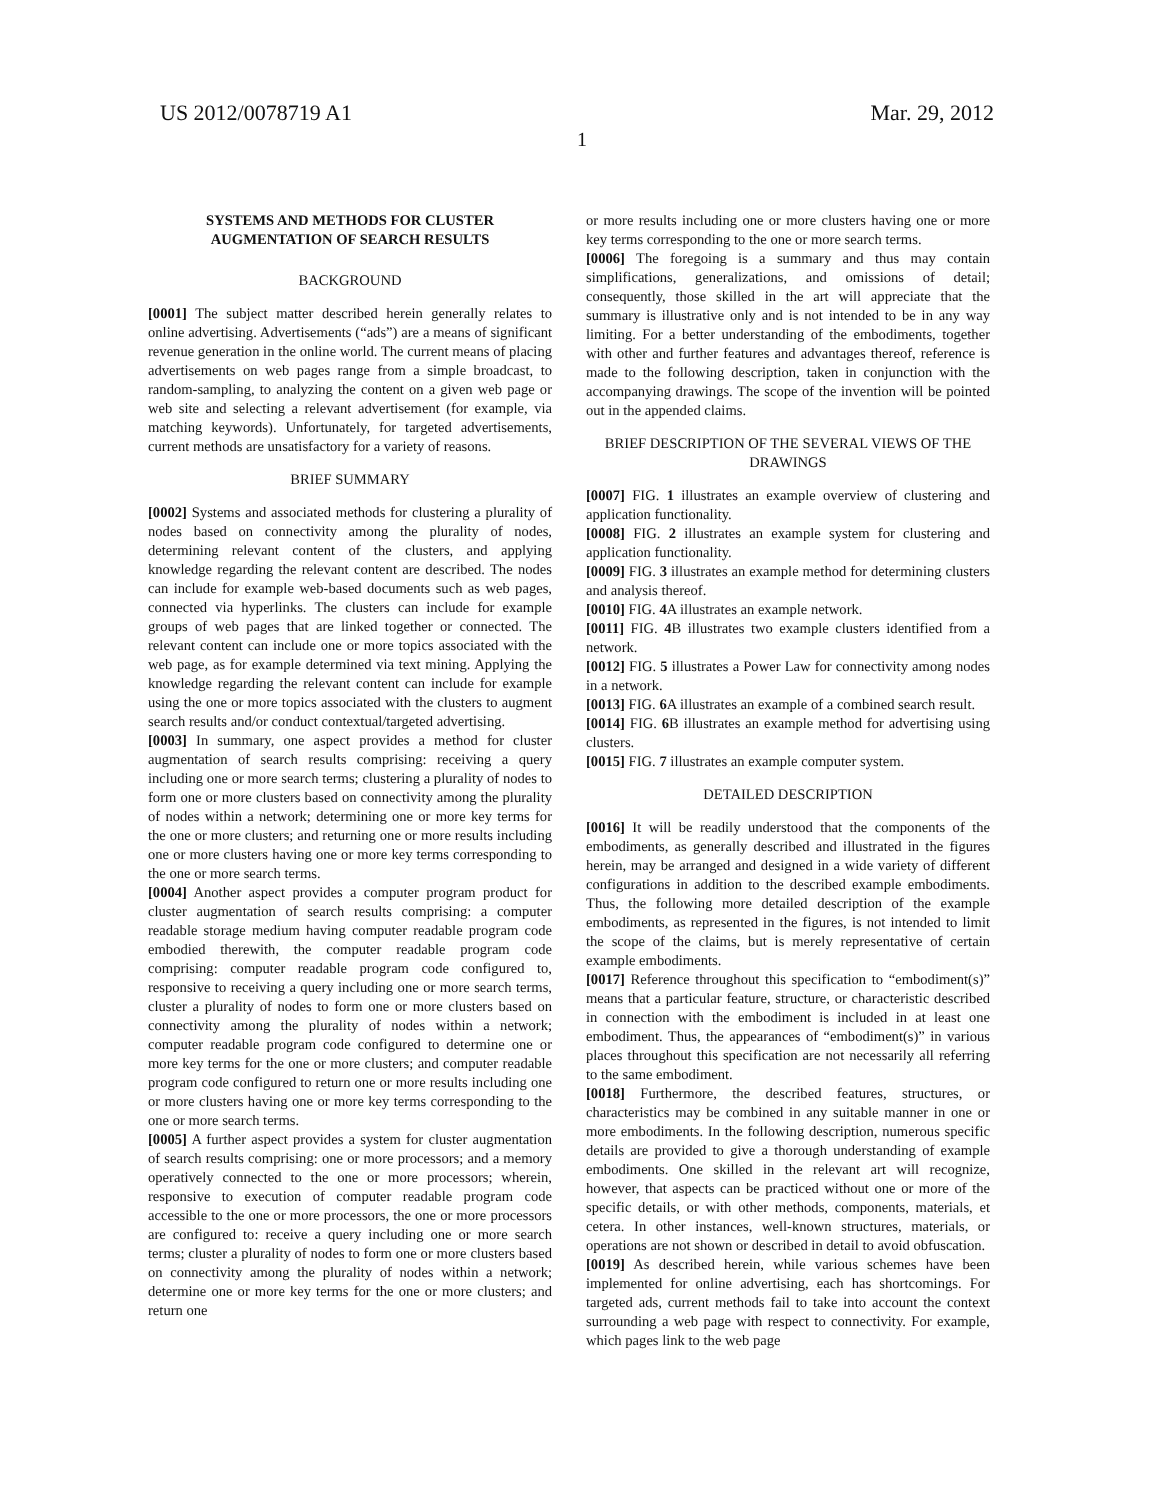US 2012/0078719 A1 Mar. 29, 2012
1
SYSTEMS AND METHODS FOR CLUSTER AUGMENTATION OF SEARCH RESULTS
BACKGROUND
[0001] The subject matter described herein generally relates to online advertising. Advertisements (“ads”) are a means of significant revenue generation in the online world. The current means of placing advertisements on web pages range from a simple broadcast, to random-sampling, to analyzing the content on a given web page or web site and selecting a relevant advertisement (for example, via matching keywords). Unfortunately, for targeted advertisements, current methods are unsatisfactory for a variety of reasons.
BRIEF SUMMARY
[0002] Systems and associated methods for clustering a plurality of nodes based on connectivity among the plurality of nodes, determining relevant content of the clusters, and applying knowledge regarding the relevant content are described. The nodes can include for example web-based documents such as web pages, connected via hyperlinks. The clusters can include for example groups of web pages that are linked together or connected. The relevant content can include one or more topics associated with the web page, as for example determined via text mining. Applying the knowledge regarding the relevant content can include for example using the one or more topics associated with the clusters to augment search results and/or conduct contextual/targeted advertising.
[0003] In summary, one aspect provides a method for cluster augmentation of search results comprising: receiving a query including one or more search terms; clustering a plurality of nodes to form one or more clusters based on connectivity among the plurality of nodes within a network; determining one or more key terms for the one or more clusters; and returning one or more results including one or more clusters having one or more key terms corresponding to the one or more search terms.
[0004] Another aspect provides a computer program product for cluster augmentation of search results comprising: a computer readable storage medium having computer readable program code embodied therewith, the computer readable program code comprising: computer readable program code configured to, responsive to receiving a query including one or more search terms, cluster a plurality of nodes to form one or more clusters based on connectivity among the plurality of nodes within a network; computer readable program code configured to determine one or more key terms for the one or more clusters; and computer readable program code configured to return one or more results including one or more clusters having one or more key terms corresponding to the one or more search terms.
[0005] A further aspect provides a system for cluster augmentation of search results comprising: one or more processors; and a memory operatively connected to the one or more processors; wherein, responsive to execution of computer readable program code accessible to the one or more processors, the one or more processors are configured to: receive a query including one or more search terms; cluster a plurality of nodes to form one or more clusters based on connectivity among the plurality of nodes within a network; determine one or more key terms for the one or more clusters; and return one
or more results including one or more clusters having one or more key terms corresponding to the one or more search terms.
[0006] The foregoing is a summary and thus may contain simplifications, generalizations, and omissions of detail; consequently, those skilled in the art will appreciate that the summary is illustrative only and is not intended to be in any way limiting. For a better understanding of the embodiments, together with other and further features and advantages thereof, reference is made to the following description, taken in conjunction with the accompanying drawings. The scope of the invention will be pointed out in the appended claims.
BRIEF DESCRIPTION OF THE SEVERAL VIEWS OF THE DRAWINGS
[0007] FIG. 1 illustrates an example overview of clustering and application functionality.
[0008] FIG. 2 illustrates an example system for clustering and application functionality.
[0009] FIG. 3 illustrates an example method for determining clusters and analysis thereof.
[0010] FIG. 4 A illustrates an example network.
[0011] FIG. 4 B illustrates two example clusters identified from a network.
[0012] FIG. 5 illustrates a Power Law for connectivity among nodes in a network.
[0013] FIG. 6 A illustrates an example of a combined search result.
[0014] FIG. 6 B illustrates an example method for advertising using clusters.
[0015] FIG. 7 illustrates an example computer system.
DETAILED DESCRIPTION
[0016] It will be readily understood that the components of the embodiments, as generally described and illustrated in the figures herein, may be arranged and designed in a wide variety of different configurations in addition to the described example embodiments. Thus, the following more detailed description of the example embodiments, as represented in the figures, is not intended to limit the scope of the claims, but is merely representative of certain example embodiments.
[0017] Reference throughout this specification to “embodiment(s)” means that a particular feature, structure, or characteristic described in connection with the embodiment is included in at least one embodiment. Thus, the appearances of “embodiment(s)” in various places throughout this specification are not necessarily all referring to the same embodiment.
[0018] Furthermore, the described features, structures, or characteristics may be combined in any suitable manner in one or more embodiments. In the following description, numerous specific details are provided to give a thorough understanding of example embodiments. One skilled in the relevant art will recognize, however, that aspects can be practiced without one or more of the specific details, or with other methods, components, materials, et cetera. In other instances, well-known structures, materials, or operations are not shown or described in detail to avoid obfuscation.
[0019] As described herein, while various schemes have been implemented for online advertising, each has shortcomings. For targeted ads, current methods fail to take into account the context surrounding a web page with respect to connectivity. For example, which pages link to the web page